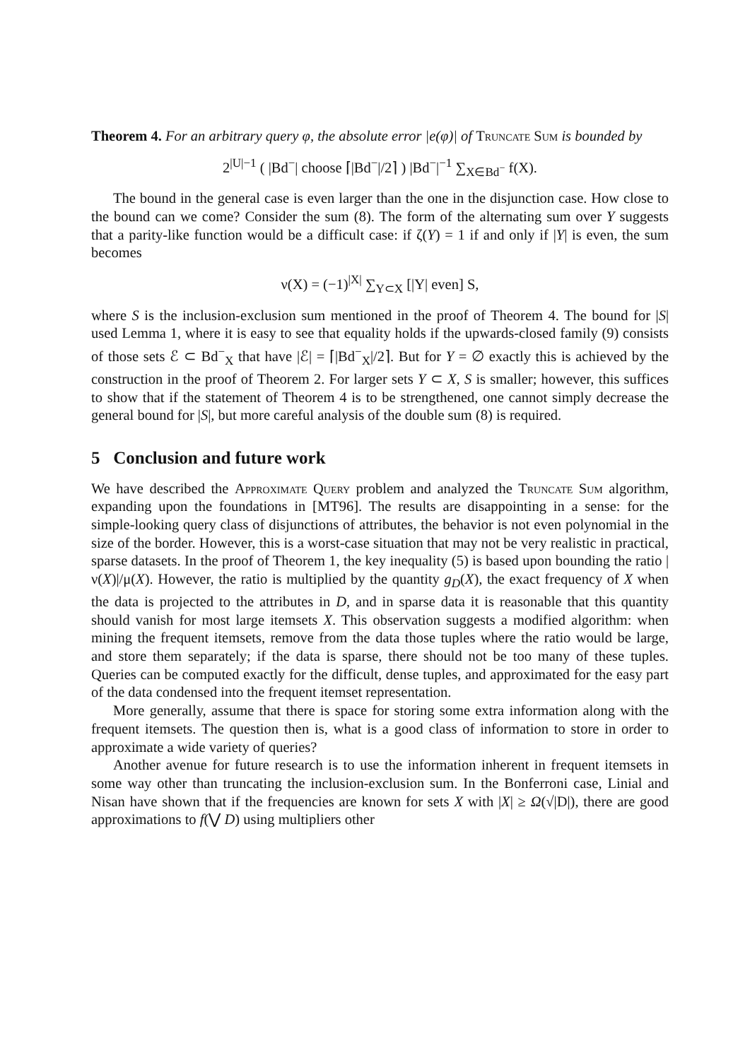Theorem 4. For an arbitrary query φ, the absolute error |e(φ)| of Truncate Sum is bounded by
2<sup>|U|−1</sup> ( |Bd<sup>−</sup>| choose ⌈|Bd<sup>−</sup>|/2⌉ ) |Bd<sup>−</sup>|<sup>−1</sup> ∑<sub>X∈Bd<sup>−</sup></sub> f(X).
The bound in the general case is even larger than the one in the disjunction case. How close to the bound can we come? Consider the sum (8). The form of the alternating sum over Y suggests that a parity-like function would be a difficult case: if ζ(Y) = 1 if and only if |Y| is even, the sum becomes
ν(X) = (−1)<sup>|X|</sup> ∑<sub>Y⊂X</sub> [|Y| even] S,
where S is the inclusion-exclusion sum mentioned in the proof of Theorem 4. The bound for |S| used Lemma 1, where it is easy to see that equality holds if the upwards-closed family (9) consists of those sets ℰ ⊂ Bd<sup>−</sup><sub>X</sub> that have |ℰ| = ⌈|Bd<sup>−</sup><sub>X</sub>|/2⌉. But for Y = ∅ exactly this is achieved by the construction in the proof of Theorem 2. For larger sets Y ⊂ X, S is smaller; however, this suffices to show that if the statement of Theorem 4 is to be strengthened, one cannot simply decrease the general bound for |S|, but more careful analysis of the double sum (8) is required.
5 Conclusion and future work
We have described the Approximate Query problem and analyzed the Truncate Sum algorithm, expanding upon the foundations in [MT96]. The results are disappointing in a sense: for the simple-looking query class of disjunctions of attributes, the behavior is not even polynomial in the size of the border. However, this is a worst-case situation that may not be very realistic in practical, sparse datasets. In the proof of Theorem 1, the key inequality (5) is based upon bounding the ratio |ν(X)|/μ(X). However, the ratio is multiplied by the quantity g<sub>D</sub>(X), the exact frequency of X when the data is projected to the attributes in D, and in sparse data it is reasonable that this quantity should vanish for most large itemsets X. This observation suggests a modified algorithm: when mining the frequent itemsets, remove from the data those tuples where the ratio would be large, and store them separately; if the data is sparse, there should not be too many of these tuples. Queries can be computed exactly for the difficult, dense tuples, and approximated for the easy part of the data condensed into the frequent itemset representation.
More generally, assume that there is space for storing some extra information along with the frequent itemsets. The question then is, what is a good class of information to store in order to approximate a wide variety of queries?
Another avenue for future research is to use the information inherent in frequent itemsets in some way other than truncating the inclusion-exclusion sum. In the Bonferroni case, Linial and Nisan have shown that if the frequencies are known for sets X with |X| ≥ Ω(√|D|), there are good approximations to f(⋁ D) using multipliers other